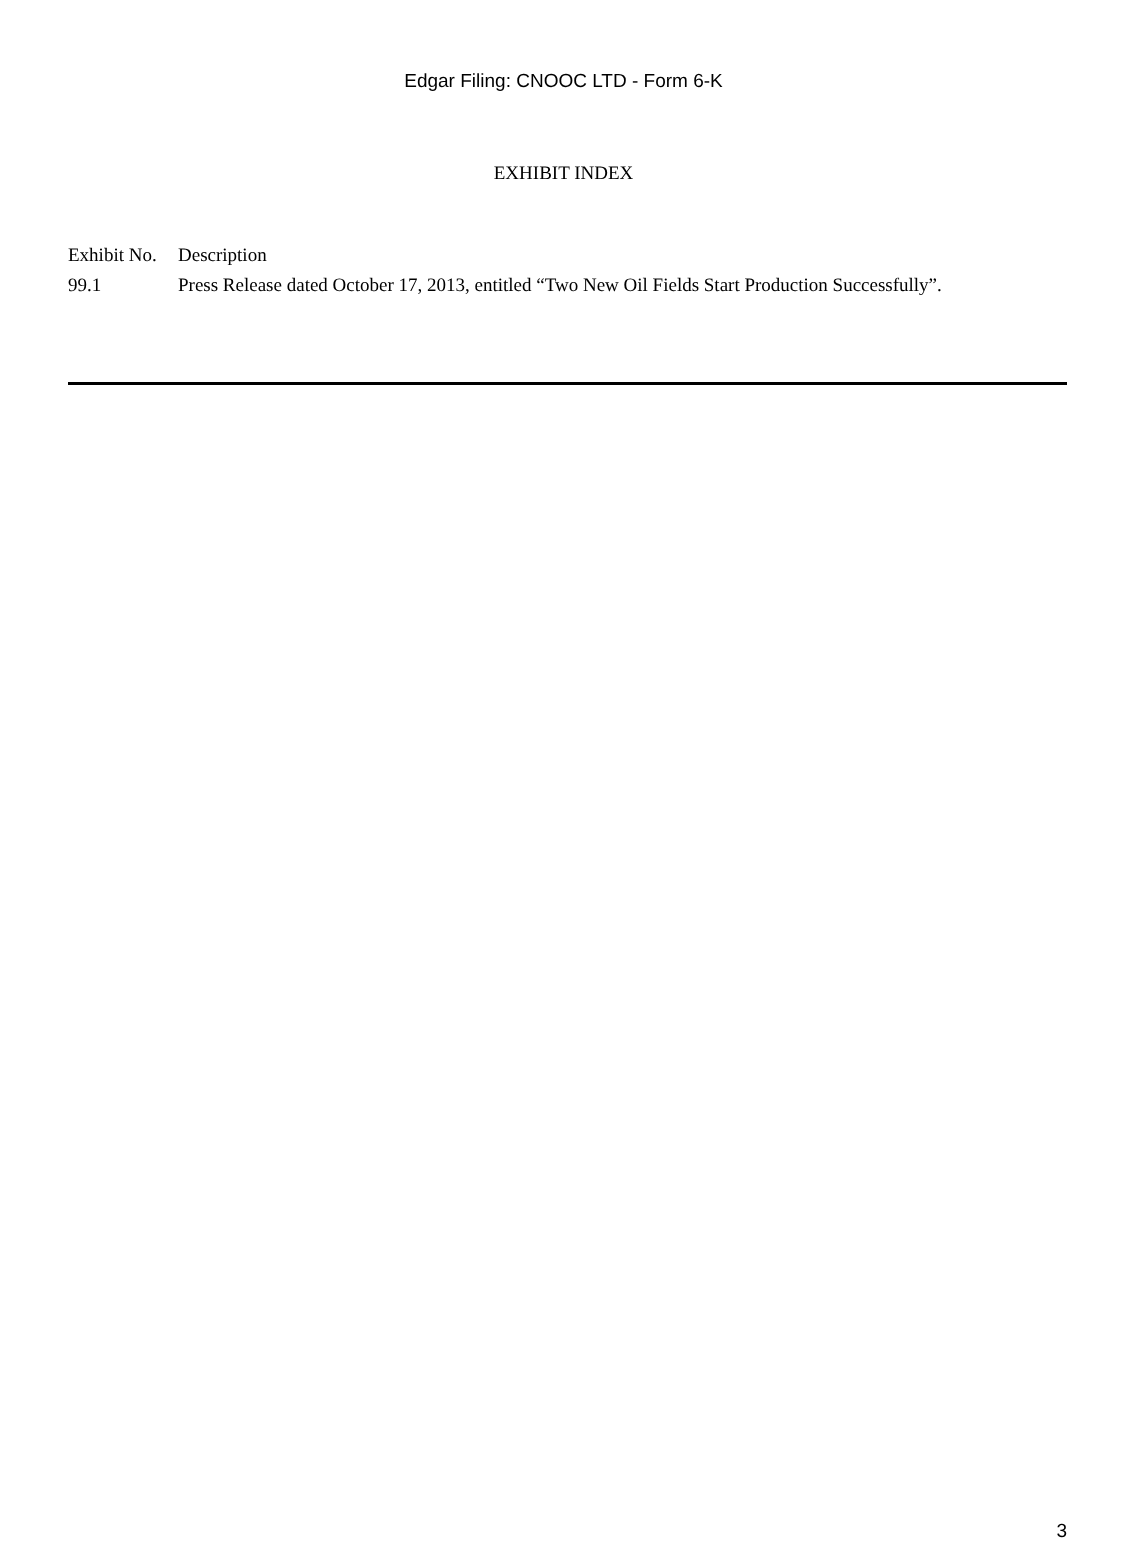Edgar Filing: CNOOC LTD - Form 6-K
EXHIBIT INDEX
| Exhibit No. | Description |
| 99.1 | Press Release dated October 17, 2013, entitled “Two New Oil Fields Start Production Successfully”. |
3